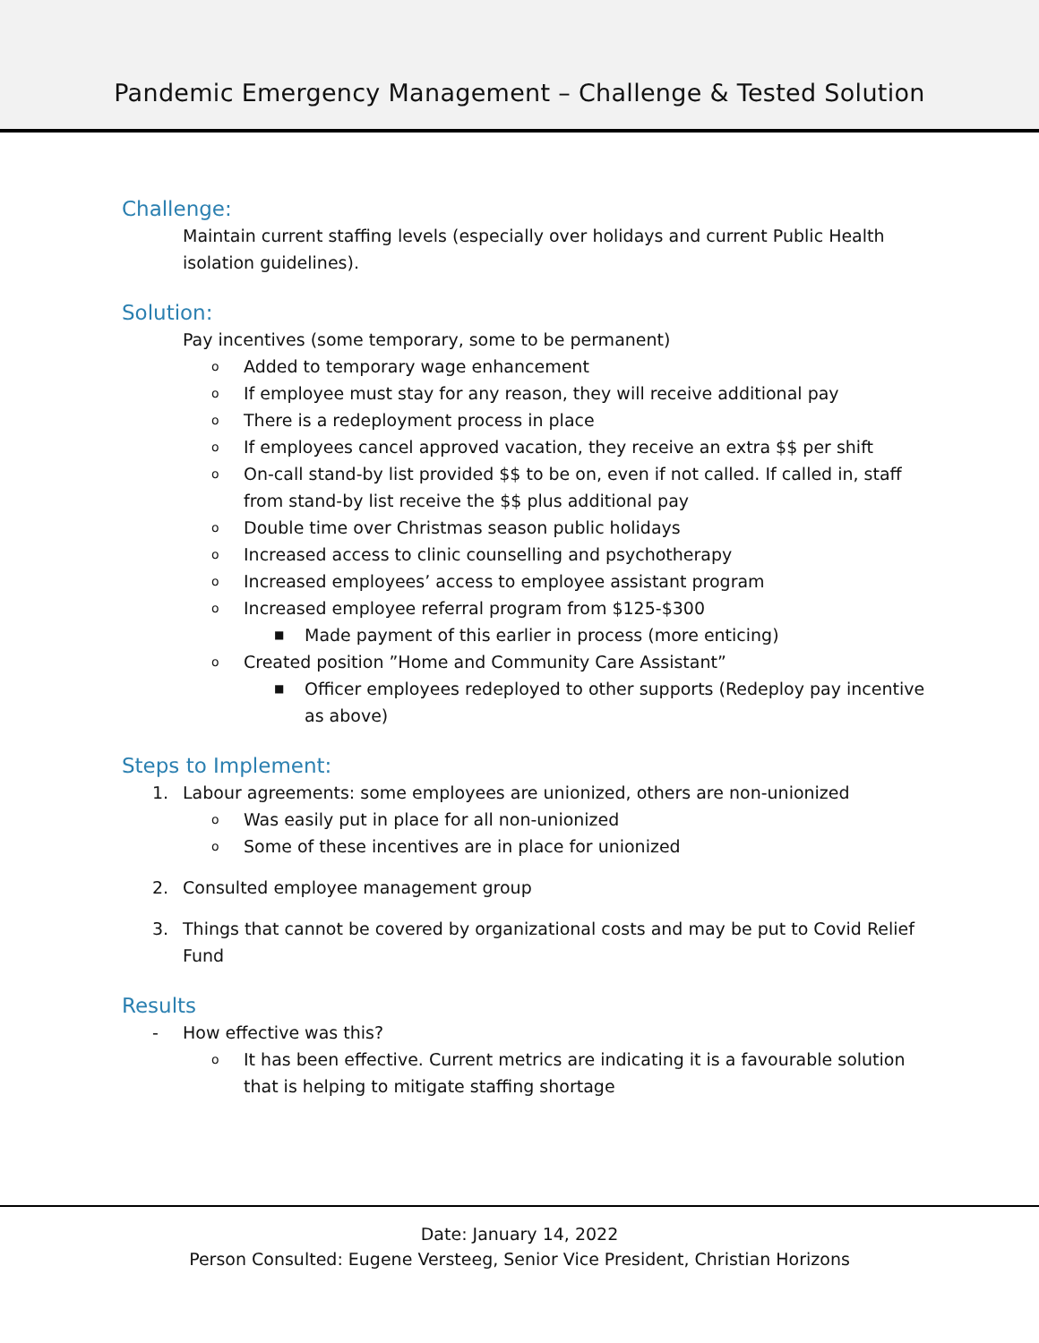Pandemic Emergency Management – Challenge & Tested Solution
Challenge:
Maintain current staffing levels (especially over holidays and current Public Health isolation guidelines).
Solution:
Pay incentives (some temporary, some to be permanent)
o Added to temporary wage enhancement
o If employee must stay for any reason, they will receive additional pay
o There is a redeployment process in place
o If employees cancel approved vacation, they receive an extra $$ per shift
o On-call stand-by list provided $$ to be on, even if not called. If called in, staff from stand-by list receive the $$ plus additional pay
o Double time over Christmas season public holidays
o Increased access to clinic counselling and psychotherapy
o Increased employees’ access to employee assistant program
o Increased employee referral program from $125-$300
■ Made payment of this earlier in process (more enticing)
o Created position ”Home and Community Care Assistant”
■ Officer employees redeployed to other supports (Redeploy pay incentive as above)
Steps to Implement:
1. Labour agreements: some employees are unionized, others are non-unionized
o Was easily put in place for all non-unionized
o Some of these incentives are in place for unionized
2. Consulted employee management group
3. Things that cannot be covered by organizational costs and may be put to Covid Relief Fund
Results
- How effective was this?
o It has been effective. Current metrics are indicating it is a favourable solution that is helping to mitigate staffing shortage
Date: January 14, 2022
Person Consulted: Eugene Versteeg, Senior Vice President, Christian Horizons